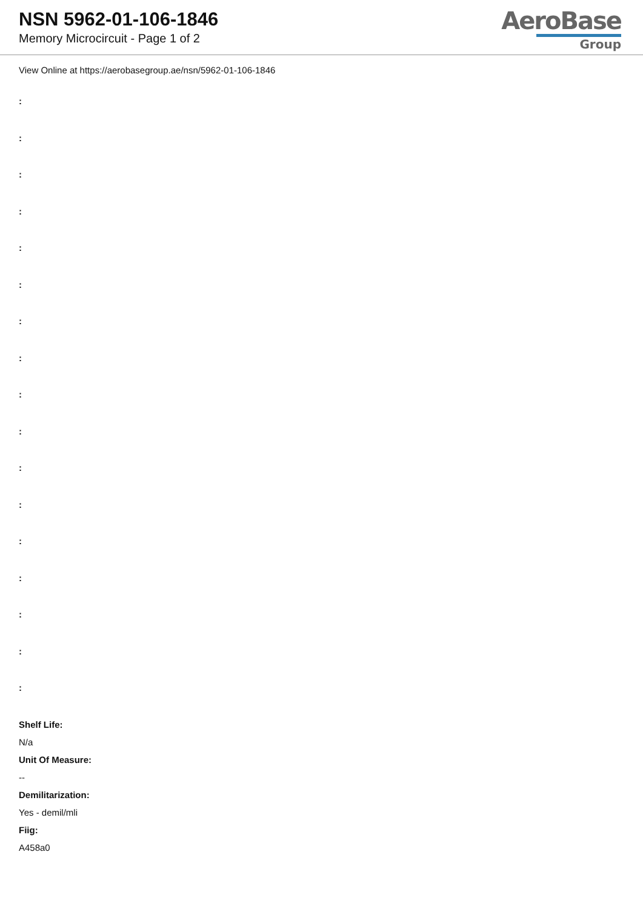NSN 5962-01-106-1846
Memory Microcircuit - Page 1 of 2
AeroBase
Group
View Online at https://aerobasegroup.ae/nsn/5962-01-106-1846
:
:
:
:
:
:
:
:
:
:
:
:
:
:
:
:
:
Shelf Life:
N/a
Unit Of Measure:
--
Demilitarization:
Yes - demil/mli
Fiig:
A458a0